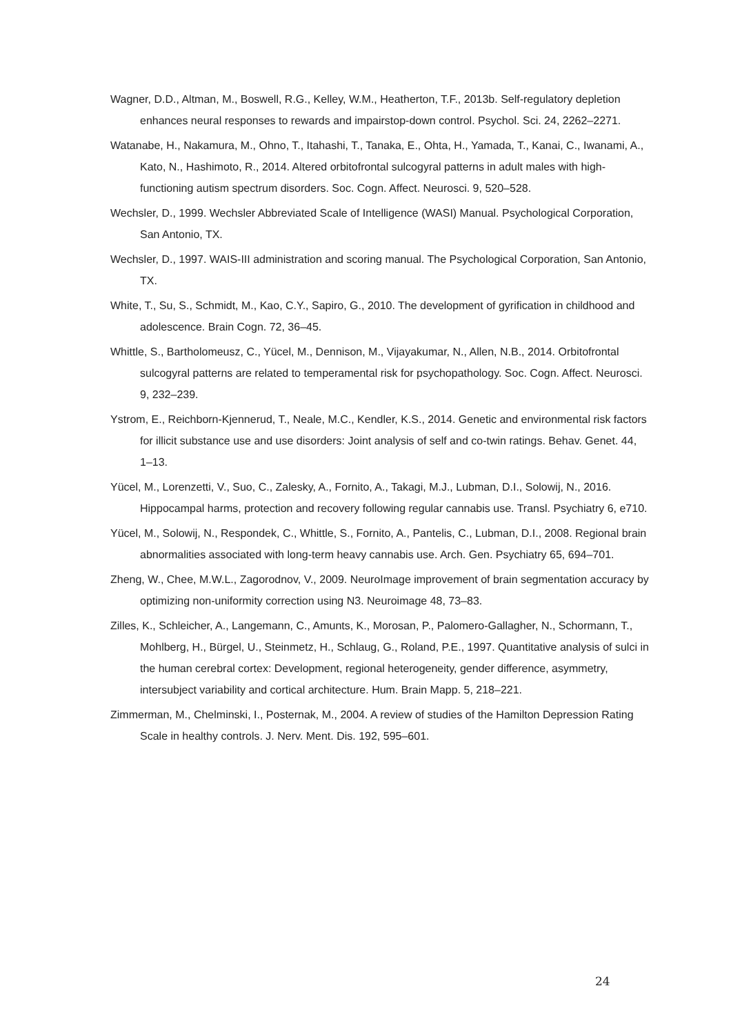Wagner, D.D., Altman, M., Boswell, R.G., Kelley, W.M., Heatherton, T.F., 2013b. Self-regulatory depletion enhances neural responses to rewards and impairstop-down control. Psychol. Sci. 24, 2262–2271.
Watanabe, H., Nakamura, M., Ohno, T., Itahashi, T., Tanaka, E., Ohta, H., Yamada, T., Kanai, C., Iwanami, A., Kato, N., Hashimoto, R., 2014. Altered orbitofrontal sulcogyral patterns in adult males with high-functioning autism spectrum disorders. Soc. Cogn. Affect. Neurosci. 9, 520–528.
Wechsler, D., 1999. Wechsler Abbreviated Scale of Intelligence (WASI) Manual. Psychological Corporation, San Antonio, TX.
Wechsler, D., 1997. WAIS-III administration and scoring manual. The Psychological Corporation, San Antonio, TX.
White, T., Su, S., Schmidt, M., Kao, C.Y., Sapiro, G., 2010. The development of gyrification in childhood and adolescence. Brain Cogn. 72, 36–45.
Whittle, S., Bartholomeusz, C., Yücel, M., Dennison, M., Vijayakumar, N., Allen, N.B., 2014. Orbitofrontal sulcogyral patterns are related to temperamental risk for psychopathology. Soc. Cogn. Affect. Neurosci. 9, 232–239.
Ystrom, E., Reichborn-Kjennerud, T., Neale, M.C., Kendler, K.S., 2014. Genetic and environmental risk factors for illicit substance use and use disorders: Joint analysis of self and co-twin ratings. Behav. Genet. 44, 1–13.
Yücel, M., Lorenzetti, V., Suo, C., Zalesky, A., Fornito, A., Takagi, M.J., Lubman, D.I., Solowij, N., 2016. Hippocampal harms, protection and recovery following regular cannabis use. Transl. Psychiatry 6, e710.
Yücel, M., Solowij, N., Respondek, C., Whittle, S., Fornito, A., Pantelis, C., Lubman, D.I., 2008. Regional brain abnormalities associated with long-term heavy cannabis use. Arch. Gen. Psychiatry 65, 694–701.
Zheng, W., Chee, M.W.L., Zagorodnov, V., 2009. NeuroImage improvement of brain segmentation accuracy by optimizing non-uniformity correction using N3. Neuroimage 48, 73–83.
Zilles, K., Schleicher, A., Langemann, C., Amunts, K., Morosan, P., Palomero-Gallagher, N., Schormann, T., Mohlberg, H., Bürgel, U., Steinmetz, H., Schlaug, G., Roland, P.E., 1997. Quantitative analysis of sulci in the human cerebral cortex: Development, regional heterogeneity, gender difference, asymmetry, intersubject variability and cortical architecture. Hum. Brain Mapp. 5, 218–221.
Zimmerman, M., Chelminski, I., Posternak, M., 2004. A review of studies of the Hamilton Depression Rating Scale in healthy controls. J. Nerv. Ment. Dis. 192, 595–601.
24